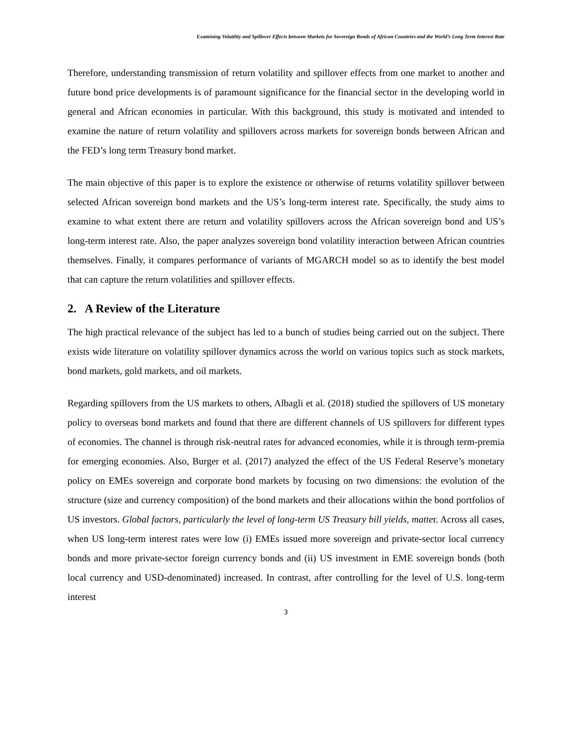Examining Volatility and Spillover Effects between Markets for Sovereign Bonds of African Countries and the World’s Long Term Interest Rate
Therefore, understanding transmission of return volatility and spillover effects from one market to another and future bond price developments is of paramount significance for the financial sector in the developing world in general and African economies in particular. With this background, this study is motivated and intended to examine the nature of return volatility and spillovers across markets for sovereign bonds between African and the FED’s long term Treasury bond market.
The main objective of this paper is to explore the existence or otherwise of returns volatility spillover between selected African sovereign bond markets and the US’s long-term interest rate. Specifically, the study aims to examine to what extent there are return and volatility spillovers across the African sovereign bond and US’s long-term interest rate. Also, the paper analyzes sovereign bond volatility interaction between African countries themselves. Finally, it compares performance of variants of MGARCH model so as to identify the best model that can capture the return volatilities and spillover effects.
2. A Review of the Literature
The high practical relevance of the subject has led to a bunch of studies being carried out on the subject. There exists wide literature on volatility spillover dynamics across the world on various topics such as stock markets, bond markets, gold markets, and oil markets.
Regarding spillovers from the US markets to others, Albagli et al. (2018) studied the spillovers of US monetary policy to overseas bond markets and found that there are different channels of US spillovers for different types of economies. The channel is through risk-neutral rates for advanced economies, while it is through term-premia for emerging economies. Also, Burger et al. (2017) analyzed the effect of the US Federal Reserve’s monetary policy on EMEs sovereign and corporate bond markets by focusing on two dimensions: the evolution of the structure (size and currency composition) of the bond markets and their allocations within the bond portfolios of US investors. Global factors, particularly the level of long-term US Treasury bill yields, matter. Across all cases, when US long-term interest rates were low (i) EMEs issued more sovereign and private-sector local currency bonds and more private-sector foreign currency bonds and (ii) US investment in EME sovereign bonds (both local currency and USD-denominated) increased. In contrast, after controlling for the level of U.S. long-term interest
3